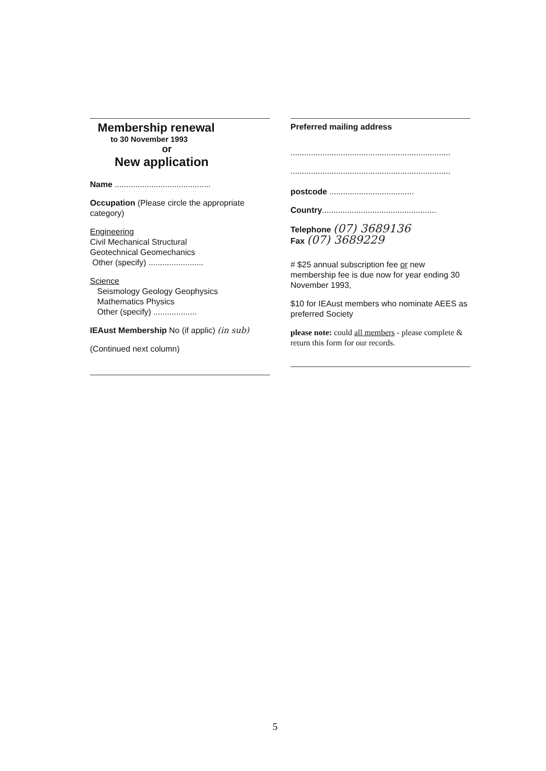Membership renewal
to 30 November 1993
or
New application
Name ..........................................
Occupation (Please circle the appropriate category)
Engineering
Civil Mechanical Structural
Geotechnical Geomechanics
Other (specify) ........................
Science
Seismology Geology Geophysics
Mathematics Physics
Other (specify) ...................
IEAust Membership No (if applic) (in sub)
(Continued next column)
Preferred mailing address
......................................................................
......................................................................
postcode .....................................
Country..................................................
Telephone (07) 3689136
Fax (07) 3689229
# $25 annual subscription fee or new membership fee is due now for year ending 30 November 1993,
$10 for IEAust members who nominate AEES as preferred Society
please note: could all members - please complete & return this form for our records.
5